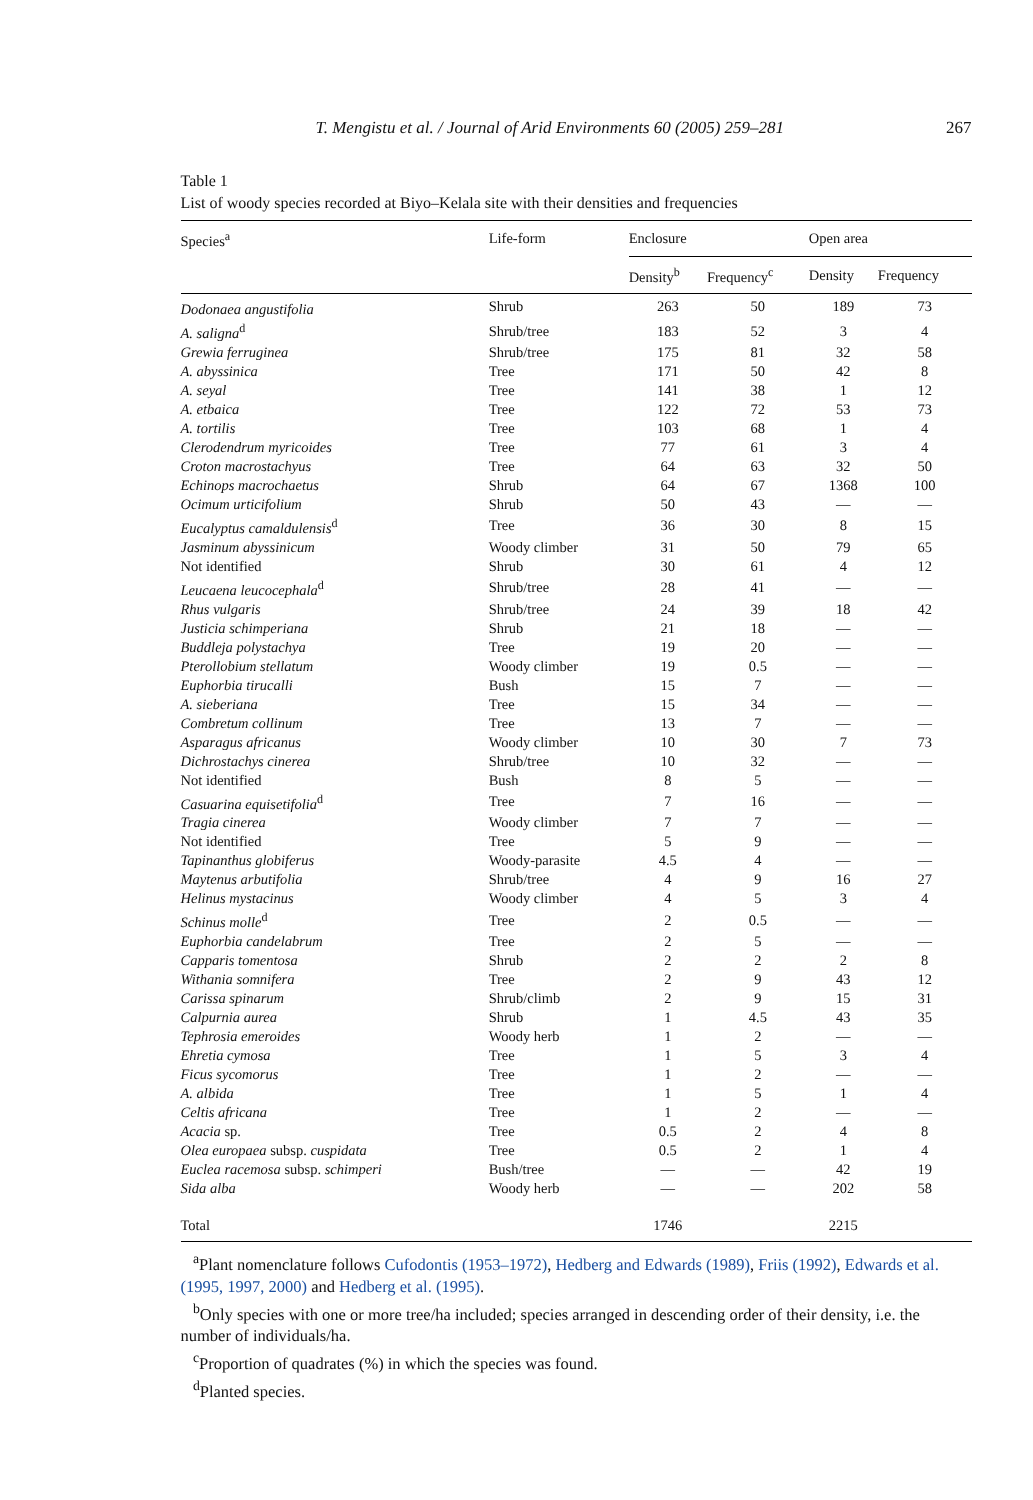T. Mengistu et al. / Journal of Arid Environments 60 (2005) 259–281 267
Table 1
List of woody species recorded at Biyo–Kelala site with their densities and frequencies
| Species<sup>a</sup> | Life-form | Enclosure | | Open area | |
| --- | --- | --- | --- | --- | --- |
| | | Density<sup>b</sup> | Frequency<sup>c</sup> | Density | Frequency |
| Dodonaea angustifolia | Shrub | 263 | 50 | 189 | 73 |
| A. saligna<sup>d</sup> | Shrub/tree | 183 | 52 | 3 | 4 |
| Grewia ferruginea | Shrub/tree | 175 | 81 | 32 | 58 |
| A. abyssinica | Tree | 171 | 50 | 42 | 8 |
| A. seyal | Tree | 141 | 38 | 1 | 12 |
| A. etbaica | Tree | 122 | 72 | 53 | 73 |
| A. tortilis | Tree | 103 | 68 | 1 | 4 |
| Clerodendrum myricoides | Tree | 77 | 61 | 3 | 4 |
| Croton macrostachyus | Tree | 64 | 63 | 32 | 50 |
| Echinops macrochaetus | Shrub | 64 | 67 | 1368 | 100 |
| Ocimum urticifolium | Shrub | 50 | 43 | — | — |
| Eucalyptus camaldulensis<sup>d</sup> | Tree | 36 | 30 | 8 | 15 |
| Jasminum abyssinicum | Woody climber | 31 | 50 | 79 | 65 |
| Not identified | Shrub | 30 | 61 | 4 | 12 |
| Leucaena leucocephala<sup>d</sup> | Shrub/tree | 28 | 41 | — | — |
| Rhus vulgaris | Shrub/tree | 24 | 39 | 18 | 42 |
| Justicia schimperiana | Shrub | 21 | 18 | — | — |
| Buddleja polystachya | Tree | 19 | 20 | — | — |
| Pterollobium stellatum | Woody climber | 19 | 0.5 | — | — |
| Euphorbia tirucalli | Bush | 15 | 7 | — | — |
| A. sieberiana | Tree | 15 | 34 | — | — |
| Combretum collinum | Tree | 13 | 7 | — | — |
| Asparagus africanus | Woody climber | 10 | 30 | 7 | 73 |
| Dichrostachys cinerea | Shrub/tree | 10 | 32 | — | — |
| Not identified | Bush | 8 | 5 | — | — |
| Casuarina equisetifolia<sup>d</sup> | Tree | 7 | 16 | — | — |
| Tragia cinerea | Woody climber | 7 | 7 | — | — |
| Not identified | Tree | 5 | 9 | — | — |
| Tapinanthus globiferus | Woody-parasite | 4.5 | 4 | — | — |
| Maytenus arbutifolia | Shrub/tree | 4 | 9 | 16 | 27 |
| Helinus mystacinus | Woody climber | 4 | 5 | 3 | 4 |
| Schinus molle<sup>d</sup> | Tree | 2 | 0.5 | — | — |
| Euphorbia candelabrum | Tree | 2 | 5 | — | — |
| Capparis tomentosa | Shrub | 2 | 2 | 2 | 8 |
| Withania somnifera | Tree | 2 | 9 | 43 | 12 |
| Carissa spinarum | Shrub/climb | 2 | 9 | 15 | 31 |
| Calpurnia aurea | Shrub | 1 | 4.5 | 43 | 35 |
| Tephrosia emeroides | Woody herb | 1 | 2 | — | — |
| Ehretia cymosa | Tree | 1 | 5 | 3 | 4 |
| Ficus sycomorus | Tree | 1 | 2 | — | — |
| A. albida | Tree | 1 | 5 | 1 | 4 |
| Celtis africana | Tree | 1 | 2 | — | — |
| Acacia sp. | Tree | 0.5 | 2 | 4 | 8 |
| Olea europaea subsp. cuspidata | Tree | 0.5 | 2 | 1 | 4 |
| Euclea racemosa subsp. schimperi | Bush/tree | — | — | 42 | 19 |
| Sida alba | Woody herb | — | — | 202 | 58 |
| Total | | 1746 | | 2215 | |
<sup>a</sup> Plant nomenclature follows Cufodontis (1953–1972), Hedberg and Edwards (1989), Friis (1992), Edwards et al. (1995, 1997, 2000) and Hedberg et al. (1995).
<sup>b</sup> Only species with one or more tree/ha included; species arranged in descending order of their density, i.e. the number of individuals/ha.
<sup>c</sup> Proportion of quadrates (%) in which the species was found.
<sup>d</sup> Planted species.